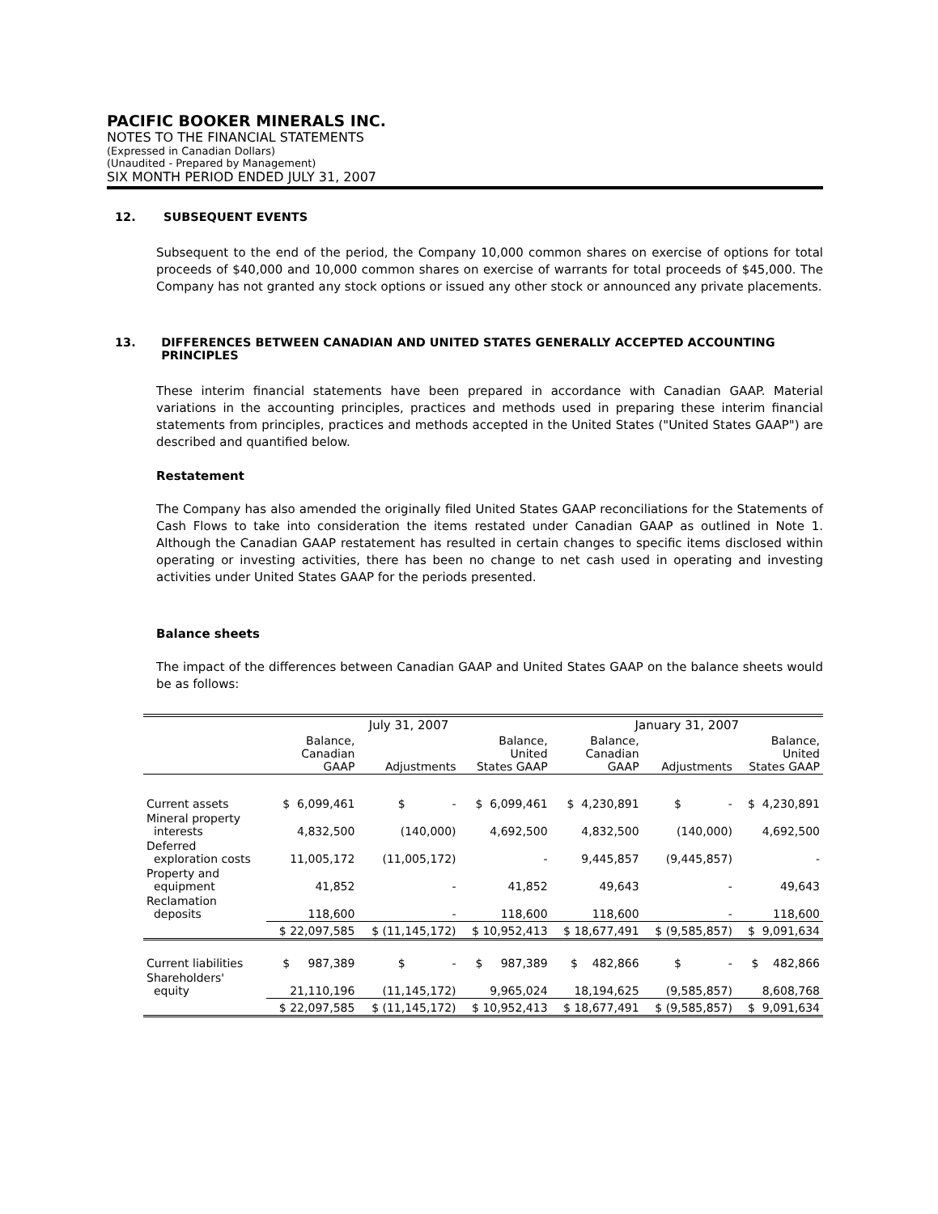PACIFIC BOOKER MINERALS INC.
NOTES TO THE FINANCIAL STATEMENTS
(Expressed in Canadian Dollars)
(Unaudited - Prepared by Management)
SIX MONTH PERIOD ENDED JULY 31, 2007
12. SUBSEQUENT EVENTS
Subsequent to the end of the period, the Company 10,000 common shares on exercise of options for total proceeds of $40,000 and 10,000 common shares on exercise of warrants for total proceeds of $45,000. The Company has not granted any stock options or issued any other stock or announced any private placements.
13. DIFFERENCES BETWEEN CANADIAN AND UNITED STATES GENERALLY ACCEPTED ACCOUNTING PRINCIPLES
These interim financial statements have been prepared in accordance with Canadian GAAP. Material variations in the accounting principles, practices and methods used in preparing these interim financial statements from principles, practices and methods accepted in the United States ("United States GAAP") are described and quantified below.
Restatement
The Company has also amended the originally filed United States GAAP reconciliations for the Statements of Cash Flows to take into consideration the items restated under Canadian GAAP as outlined in Note 1. Although the Canadian GAAP restatement has resulted in certain changes to specific items disclosed within operating or investing activities, there has been no change to net cash used in operating and investing activities under United States GAAP for the periods presented.
Balance sheets
The impact of the differences between Canadian GAAP and United States GAAP on the balance sheets would be as follows:
| | July 31, 2007 | | | January 31, 2007 | | |
| --- | --- | --- | --- | --- | --- | --- |
| | Balance, Canadian GAAP | Adjustments | Balance, United States GAAP | Balance, Canadian GAAP | Adjustments | Balance, United States GAAP |
| Current assets | $ 6,099,461 | $ - | $ 6,099,461 | $ 4,230,891 | $ - | $ 4,230,891 |
| Mineral property interests | 4,832,500 | (140,000) | 4,692,500 | 4,832,500 | (140,000) | 4,692,500 |
| Deferred exploration costs | 11,005,172 | (11,005,172) | - | 9,445,857 | (9,445,857) | - |
| Property and equipment | 41,852 | - | 41,852 | 49,643 | - | 49,643 |
| Reclamation deposits | 118,600 | - | 118,600 | 118,600 | - | 118,600 |
| | $ 22,097,585 | $ (11,145,172) | $ 10,952,413 | $ 18,677,491 | $ (9,585,857) | $ 9,091,634 |
| Current liabilities | $ 987,389 | $ - | $ 987,389 | $ 482,866 | $ - | $ 482,866 |
| Shareholders' equity | 21,110,196 | (11,145,172) | 9,965,024 | 18,194,625 | (9,585,857) | 8,608,768 |
| | $ 22,097,585 | $ (11,145,172) | $ 10,952,413 | $ 18,677,491 | $ (9,585,857) | $ 9,091,634 |